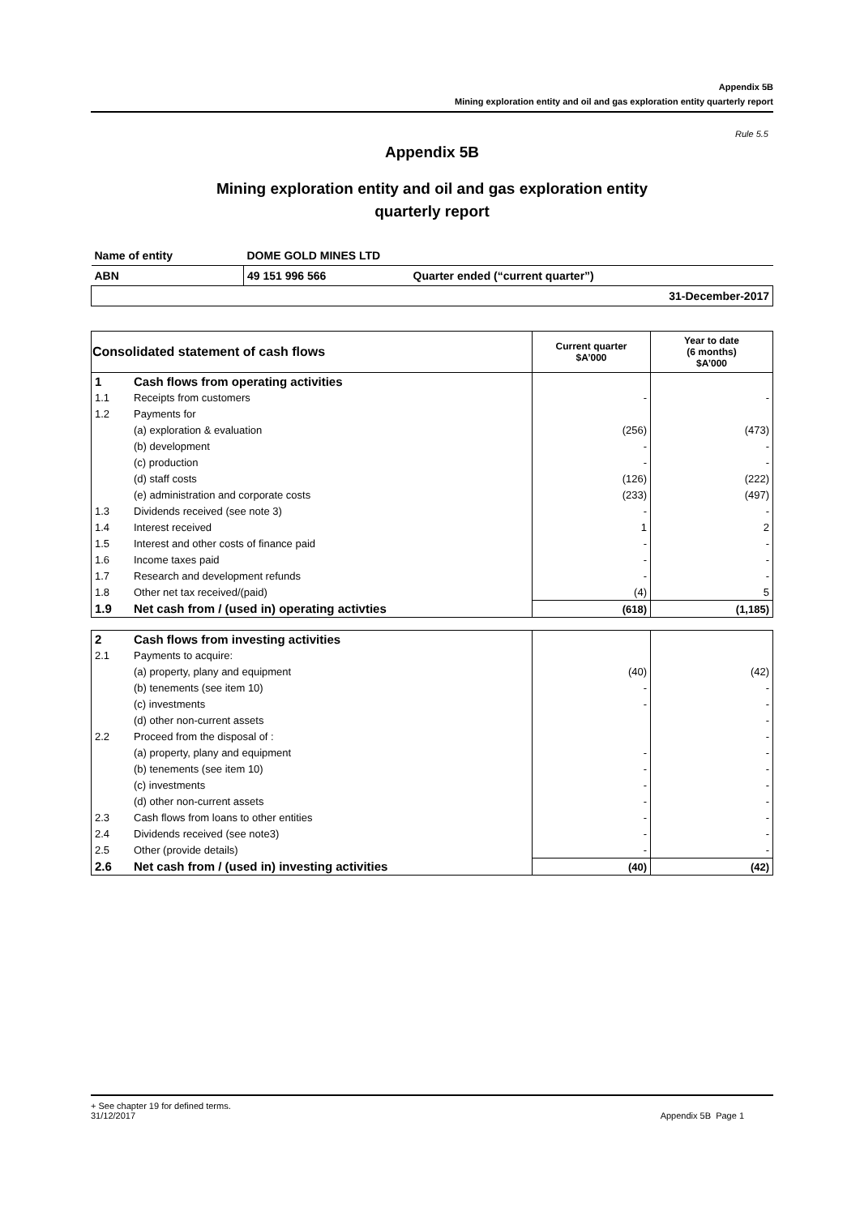Appendix 5B
Mining exploration entity and oil and gas exploration entity quarterly report
Rule 5.5
Appendix 5B
Mining exploration entity and oil and gas exploration entity
quarterly report
| Name of entity | DOME GOLD MINES LTD | |
| ABN | 49 151 996 566 | Quarter ended (“current quarter”) |
| 31-December-2017 | | |
| Consolidated statement of cash flows | | Current quarter $A’000 | Year to date (6 months) $A’000 |
| --- | --- | --- | --- |
| 1 | Cash flows from operating activities | | |
| 1.1 | Receipts from customers | - | - |
| 1.2 | Payments for | | |
| | (a) exploration & evaluation | (256) | (473) |
| | (b) development | - | - |
| | (c) production | - | - |
| | (d) staff costs | (126) | (222) |
| | (e) administration and corporate costs | (233) | (497) |
| 1.3 | Dividends received (see note 3) | - | - |
| 1.4 | Interest received | 1 | 2 |
| 1.5 | Interest and other costs of finance paid | - | - |
| 1.6 | Income taxes paid | - | - |
| 1.7 | Research and development refunds | - | - |
| 1.8 | Other net tax received/(paid) | (4) | 5 |
| 1.9 | Net cash from / (used in) operating activties | (618) | (1,185) |
| 2 | Cash flows from investing activities | | |
| 2.1 | Payments to acquire: | | |
| | (a) property, plany and equipment | (40) | (42) |
| | (b) tenements (see item 10) | - | - |
| | (c) investments | - | - |
| | (d) other non-current assets | | - |
| 2.2 | Proceed from the disposal of : | | - |
| | (a) property, plany and equipment | - | - |
| | (b) tenements (see item 10) | - | - |
| | (c) investments | - | - |
| | (d) other non-current assets | - | - |
| 2.3 | Cash flows from loans to other entities | - | - |
| 2.4 | Dividends received (see note3) | - | - |
| 2.5 | Other (provide details) | - | - |
| 2.6 | Net cash from / (used in) investing activities | (40) | (42) |
+ See chapter 19 for defined terms.
31/12/2017 Appendix 5B Page 1